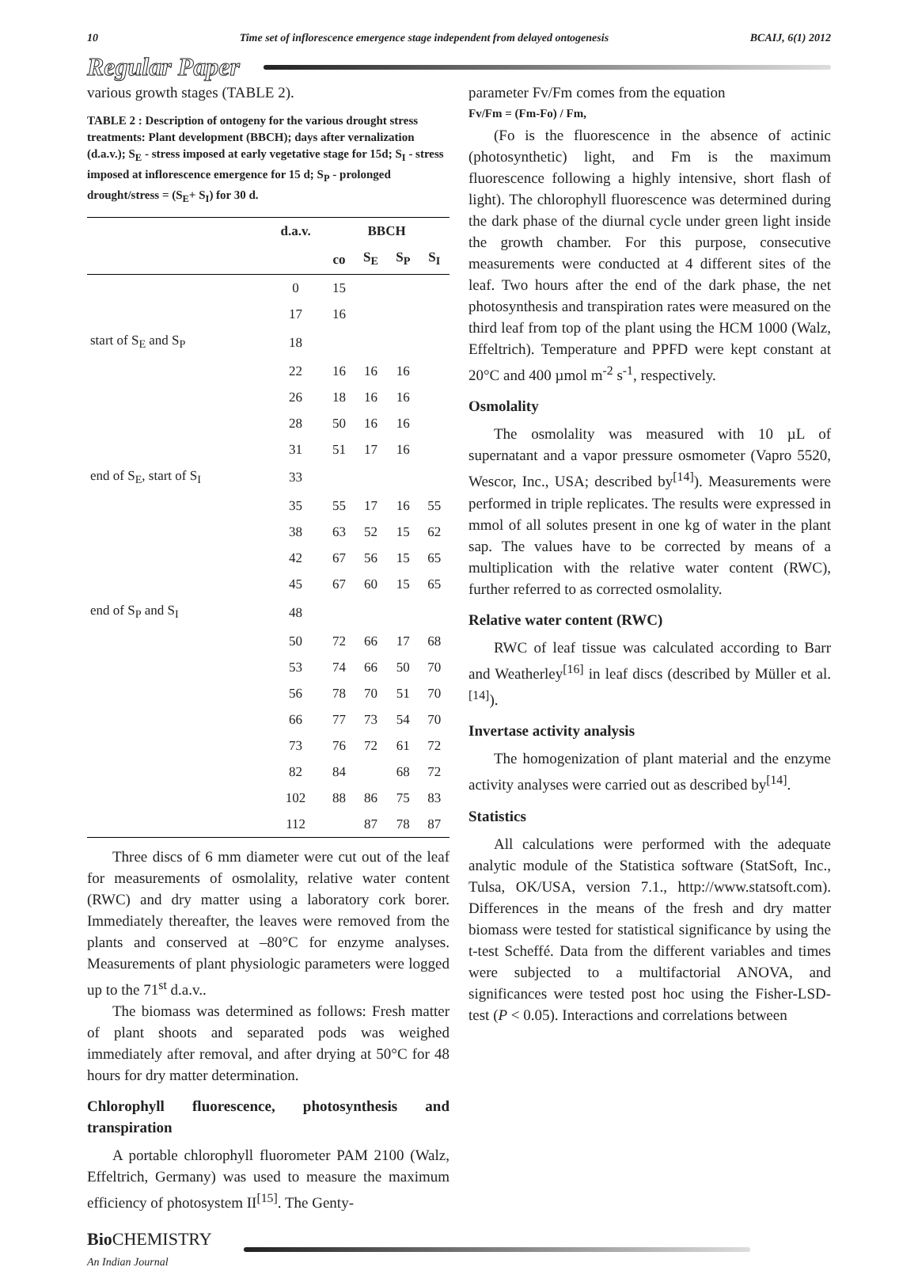10 Time set of inflorescence emergence stage independent from delayed ontogenesis BCAIJ, 6(1) 2012
Regular Paper
various growth stages (TABLE 2).
TABLE 2 : Description of ontogeny for the various drought stress treatments: Plant development (BBCH); days after vernalization (d.a.v.); S<sub>E</sub> - stress imposed at early vegetative stage for 15d; S<sub>I</sub> - stress imposed at inflorescence emergence for 15 d; S<sub>P</sub> - prolonged drought/stress = (S<sub>E</sub>+ S<sub>I</sub>) for 30 d.
| | d.a.v. | BBCH | | | |
| --- | --- | --- | --- | --- | --- |
| | | co | S<sub>E</sub> | S<sub>P</sub> | S<sub>I</sub> |
| | 0 | 15 | | | |
| | 17 | 16 | | | |
| start of S<sub>E</sub> and S<sub>P</sub> | 18 | | | | |
| | 22 | 16 | 16 | 16 | |
| | 26 | 18 | 16 | 16 | |
| | 28 | 50 | 16 | 16 | |
| | 31 | 51 | 17 | 16 | |
| end of S<sub>E</sub>, start of S<sub>I</sub> | 33 | | | | |
| | 35 | 55 | 17 | 16 | 55 |
| | 38 | 63 | 52 | 15 | 62 |
| | 42 | 67 | 56 | 15 | 65 |
| | 45 | 67 | 60 | 15 | 65 |
| end of S<sub>P</sub> and S<sub>I</sub> | 48 | | | | |
| | 50 | 72 | 66 | 17 | 68 |
| | 53 | 74 | 66 | 50 | 70 |
| | 56 | 78 | 70 | 51 | 70 |
| | 66 | 77 | 73 | 54 | 70 |
| | 73 | 76 | 72 | 61 | 72 |
| | 82 | 84 | | 68 | 72 |
| | 102 | 88 | 86 | 75 | 83 |
| | 112 | | 87 | 78 | 87 |
Three discs of 6 mm diameter were cut out of the leaf for measurements of osmolality, relative water content (RWC) and dry matter using a laboratory cork borer. Immediately thereafter, the leaves were removed from the plants and conserved at –80°C for enzyme analyses. Measurements of plant physiologic parameters were logged up to the 71<sup>st</sup> d.a.v..
The biomass was determined as follows: Fresh matter of plant shoots and separated pods was weighed immediately after removal, and after drying at 50°C for 48 hours for dry matter determination.
Chlorophyll fluorescence, photosynthesis and transpiration
A portable chlorophyll fluorometer PAM 2100 (Walz, Effeltrich, Germany) was used to measure the maximum efficiency of photosystem II<sup>[15]</sup>. The Genty-
parameter Fv/Fm comes from the equation
Fv/Fm = (Fm-Fo) / Fm,
(Fo is the fluorescence in the absence of actinic (photosynthetic) light, and Fm is the maximum fluorescence following a highly intensive, short flash of light). The chlorophyll fluorescence was determined during the dark phase of the diurnal cycle under green light inside the growth chamber. For this purpose, consecutive measurements were conducted at 4 different sites of the leaf. Two hours after the end of the dark phase, the net photosynthesis and transpiration rates were measured on the third leaf from top of the plant using the HCM 1000 (Walz, Effeltrich). Temperature and PPFD were kept constant at 20°C and 400 µmol m<sup>-2</sup> s<sup>-1</sup>, respectively.
Osmolality
The osmolality was measured with 10 µL of supernatant and a vapor pressure osmometer (Vapro 5520, Wescor, Inc., USA; described by<sup>[14]</sup>). Measurements were performed in triple replicates. The results were expressed in mmol of all solutes present in one kg of water in the plant sap. The values have to be corrected by means of a multiplication with the relative water content (RWC), further referred to as corrected osmolality.
Relative water content (RWC)
RWC of leaf tissue was calculated according to Barr and Weatherley<sup>[16]</sup> in leaf discs (described by Müller et al.<sup>[14]</sup>).
Invertase activity analysis
The homogenization of plant material and the enzyme activity analyses were carried out as described by<sup>[14]</sup>.
Statistics
All calculations were performed with the adequate analytic module of the Statistica software (StatSoft, Inc., Tulsa, OK/USA, version 7.1., http://www.statsoft.com). Differences in the means of the fresh and dry matter biomass were tested for statistical significance by using the t-test Scheffé. Data from the different variables and times were subjected to a multifactorial ANOVA, and significances were tested post hoc using the Fisher-LSD-test (P < 0.05). Interactions and correlations between
Bio CHEMISTRY
An Indian Journal